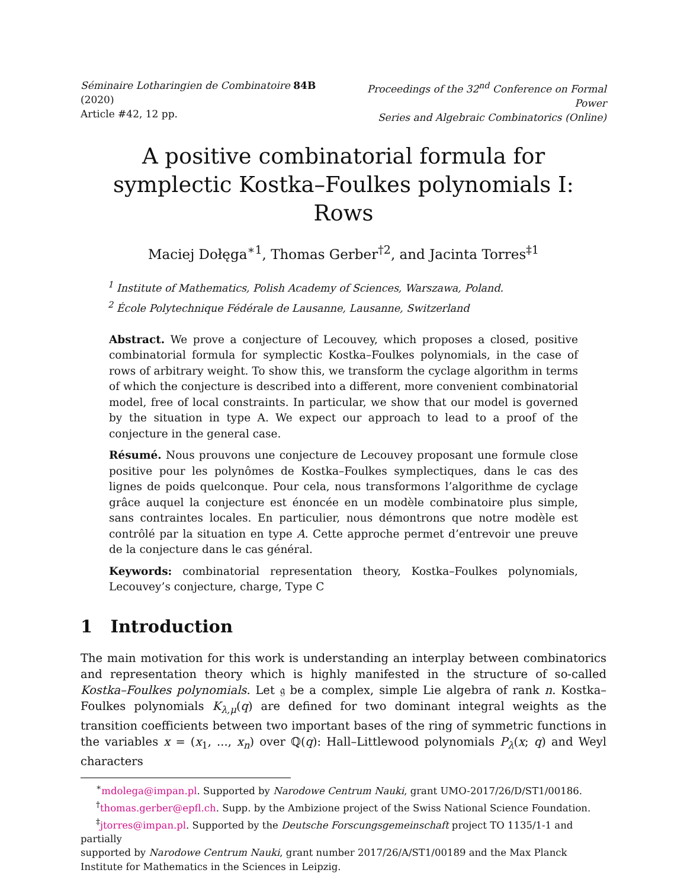Séminaire Lotharingien de Combinatoire 84B (2020)
Article #42, 12 pp.
Proceedings of the 32<sup>nd</sup> Conference on Formal Power
Series and Algebraic Combinatorics (Online)
A positive combinatorial formula for symplectic Kostka–Foulkes polynomials I: Rows
Maciej Dołęga<sup>∗1</sup>, Thomas Gerber<sup>†2</sup>, and Jacinta Torres<sup>‡1</sup>
<sup>1</sup> Institute of Mathematics, Polish Academy of Sciences, Warszawa, Poland.
<sup>2</sup> École Polytechnique Fédérale de Lausanne, Lausanne, Switzerland
Abstract. We prove a conjecture of Lecouvey, which proposes a closed, positive combinatorial formula for symplectic Kostka–Foulkes polynomials, in the case of rows of arbitrary weight. To show this, we transform the cyclage algorithm in terms of which the conjecture is described into a different, more convenient combinatorial model, free of local constraints. In particular, we show that our model is governed by the situation in type A. We expect our approach to lead to a proof of the conjecture in the general case.
Résumé. Nous prouvons une conjecture de Lecouvey proposant une formule close positive pour les polynômes de Kostka–Foulkes symplectiques, dans le cas des lignes de poids quelconque. Pour cela, nous transformons l’algorithme de cyclage grâce auquel la conjecture est énoncée en un modèle combinatoire plus simple, sans contraintes locales. En particulier, nous démontrons que notre modèle est contrôlé par la situation en type A. Cette approche permet d’entrevoir une preuve de la conjecture dans le cas général.
Keywords: combinatorial representation theory, Kostka–Foulkes polynomials, Lecouvey’s conjecture, charge, Type C
1 Introduction
The main motivation for this work is understanding an interplay between combinatorics and representation theory which is highly manifested in the structure of so-called Kostka–Foulkes polynomials. Let 𝔤 be a complex, simple Lie algebra of rank n. Kostka–Foulkes polynomials K<sub>λ,μ</sub>(q) are defined for two dominant integral weights as the transition coefficients between two important bases of the ring of symmetric functions in the variables x = (x<sub>1</sub>, ..., x<sub>n</sub>) over ℚ(q): Hall–Littlewood polynomials P<sub>λ</sub>(x; q) and Weyl characters
<sup>∗</sup>mdolega@impan.pl. Supported by Narodowe Centrum Nauki, grant UMO-2017/26/D/ST1/00186.
<sup>†</sup> thomas.gerber@epfl.ch. Supp. by the Ambizione project of the Swiss National Science Foundation.
<sup>‡</sup> jtorres@impan.pl. Supported by the Deutsche Forscungsgemeinschaft project TO 1135/1-1 and partially
supported by Narodowe Centrum Nauki, grant number 2017/26/A/ST1/00189 and the Max Planck Institute for Mathematics in the Sciences in Leipzig.